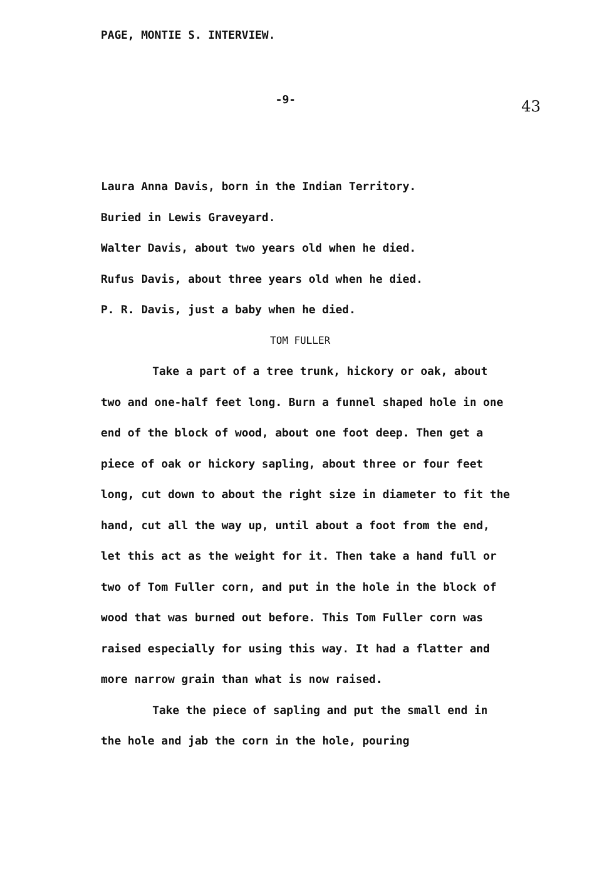PAGE, MONTIE S. INTERVIEW.
-9- 43
Laura Anna Davis, born in the Indian Territory.
Buried in Lewis Graveyard.
Walter Davis, about two years old when he died.
Rufus Davis, about three years old when he died.
P. R. Davis, just a baby when he died.
TOM FULLER
Take a part of a tree trunk, hickory or oak, about two and one-half feet long. Burn a funnel shaped hole in one end of the block of wood, about one foot deep. Then get a piece of oak or hickory sapling, about three or four feet long, cut down to about the right size in diameter to fit the hand, cut all the way up, until about a foot from the end, let this act as the weight for it. Then take a hand full or two of Tom Fuller corn, and put in the hole in the block of wood that was burned out before. This Tom Fuller corn was raised especially for using this way. It had a flatter and more narrow grain than what is now raised.
Take the piece of sapling and put the small end in the hole and jab the corn in the hole, pouring